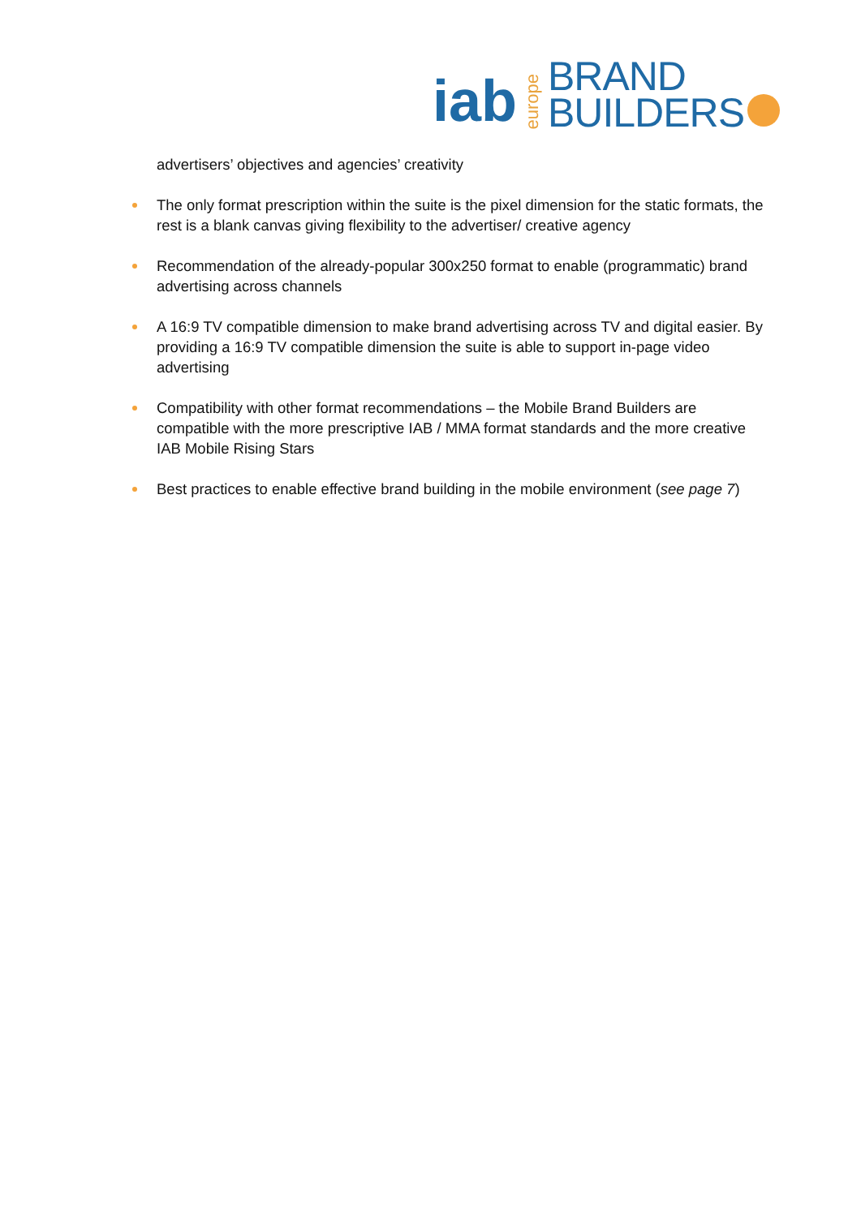iab europe BRAND
BUILDERS
advertisers’ objectives and agencies’ creativity
The only format prescription within the suite is the pixel dimension for the static formats, the rest is a blank canvas giving flexibility to the advertiser/ creative agency
Recommendation of the already-popular 300x250 format to enable (programmatic) brand advertising across channels
A 16:9 TV compatible dimension to make brand advertising across TV and digital easier. By providing a 16:9 TV compatible dimension the suite is able to support in-page video advertising
Compatibility with other format recommendations – the Mobile Brand Builders are compatible with the more prescriptive IAB / MMA format standards and the more creative IAB Mobile Rising Stars
Best practices to enable effective brand building in the mobile environment (see page 7)